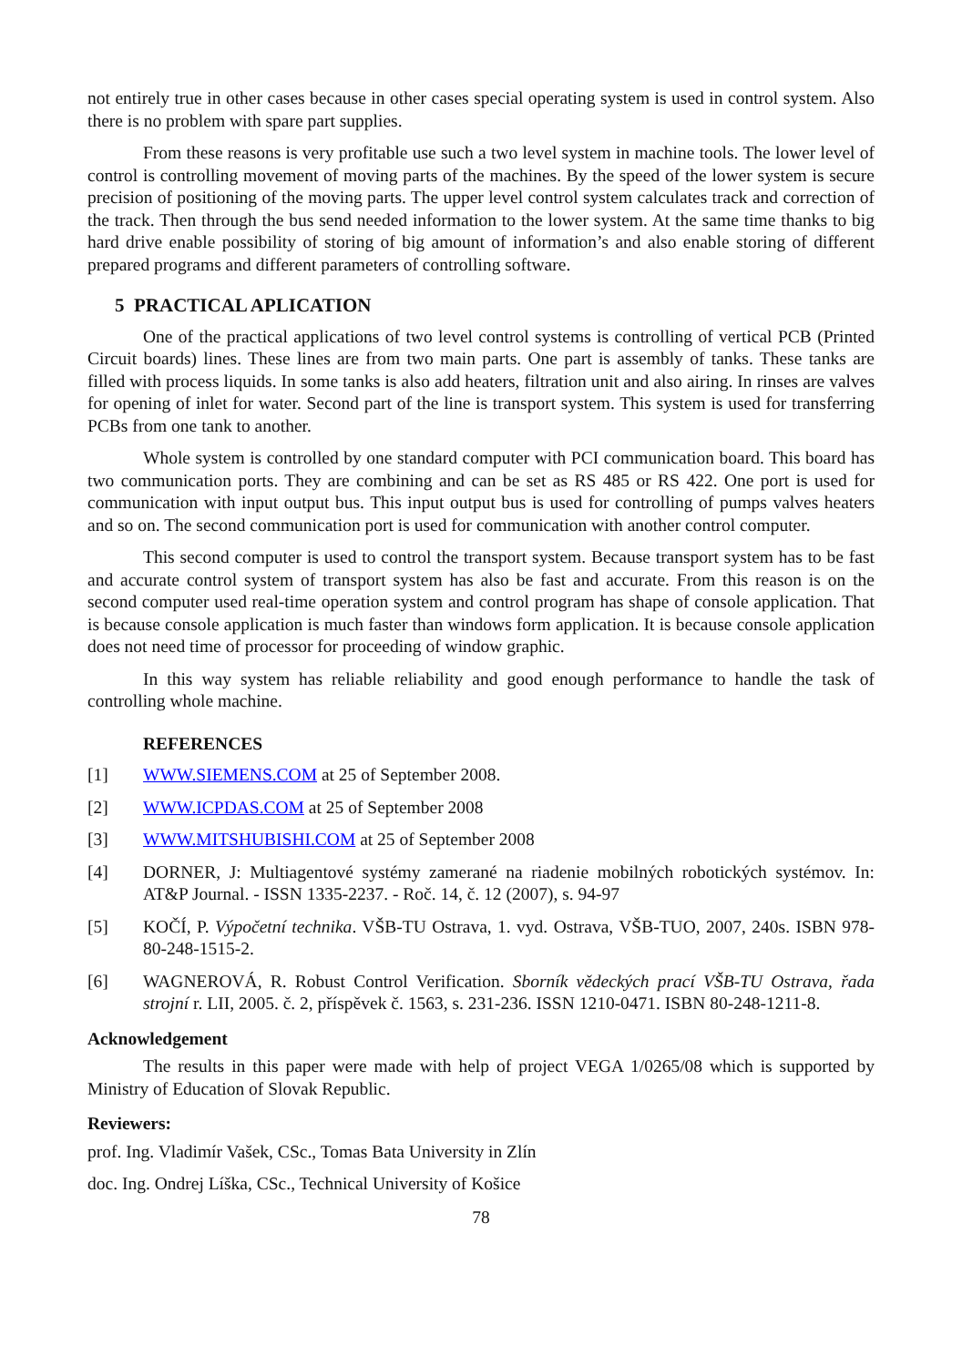not entirely true in other cases because in other cases special operating system is used in control system. Also there is no problem with spare part supplies.
From these reasons is very profitable use such a two level system in machine tools. The lower level of control is controlling movement of moving parts of the machines. By the speed of the lower system is secure precision of positioning of the moving parts. The upper level control system calculates track and correction of the track. Then through the bus send needed information to the lower system. At the same time thanks to big hard drive enable possibility of storing of big amount of information’s and also enable storing of different prepared programs and different parameters of controlling software.
5 PRACTICAL APLICATION
One of the practical applications of two level control systems is controlling of vertical PCB (Printed Circuit boards) lines. These lines are from two main parts. One part is assembly of tanks. These tanks are filled with process liquids. In some tanks is also add heaters, filtration unit and also airing. In rinses are valves for opening of inlet for water. Second part of the line is transport system. This system is used for transferring PCBs from one tank to another.
Whole system is controlled by one standard computer with PCI communication board. This board has two communication ports. They are combining and can be set as RS 485 or RS 422. One port is used for communication with input output bus. This input output bus is used for controlling of pumps valves heaters and so on. The second communication port is used for communication with another control computer.
This second computer is used to control the transport system. Because transport system has to be fast and accurate control system of transport system has also be fast and accurate. From this reason is on the second computer used real-time operation system and control program has shape of console application. That is because console application is much faster than windows form application. It is because console application does not need time of processor for proceeding of window graphic.
In this way system has reliable reliability and good enough performance to handle the task of controlling whole machine.
REFERENCES
[1] WWW.SIEMENS.COM at 25 of September 2008.
[2] WWW.ICPDAS.COM at 25 of September 2008
[3] WWW.MITSHUBISHI.COM at 25 of September 2008
[4] DORNER, J: Multiagentové systémy zamerané na riadenie mobilných robotických systémov. In: AT&P Journal. - ISSN 1335-2237. - Roč. 14, č. 12 (2007), s. 94-97
[5] KOČÍ, P. Výpočetní technika. VŠB-TU Ostrava, 1. vyd. Ostrava, VŠB-TUO, 2007, 240s. ISBN 978-80-248-1515-2.
[6] WAGNEROVÁ, R. Robust Control Verification. Sborník vědeckých prací VŠB-TU Ostrava, řada strojní r. LII, 2005. č. 2, příspěvek č. 1563, s. 231-236. ISSN 1210-0471. ISBN 80-248-1211-8.
Acknowledgement
The results in this paper were made with help of project VEGA 1/0265/08 which is supported by Ministry of Education of Slovak Republic.
Reviewers:
prof. Ing. Vladimír Vašek, CSc., Tomas Bata University in Zlín
doc. Ing. Ondrej Líška, CSc., Technical University of Košice
78